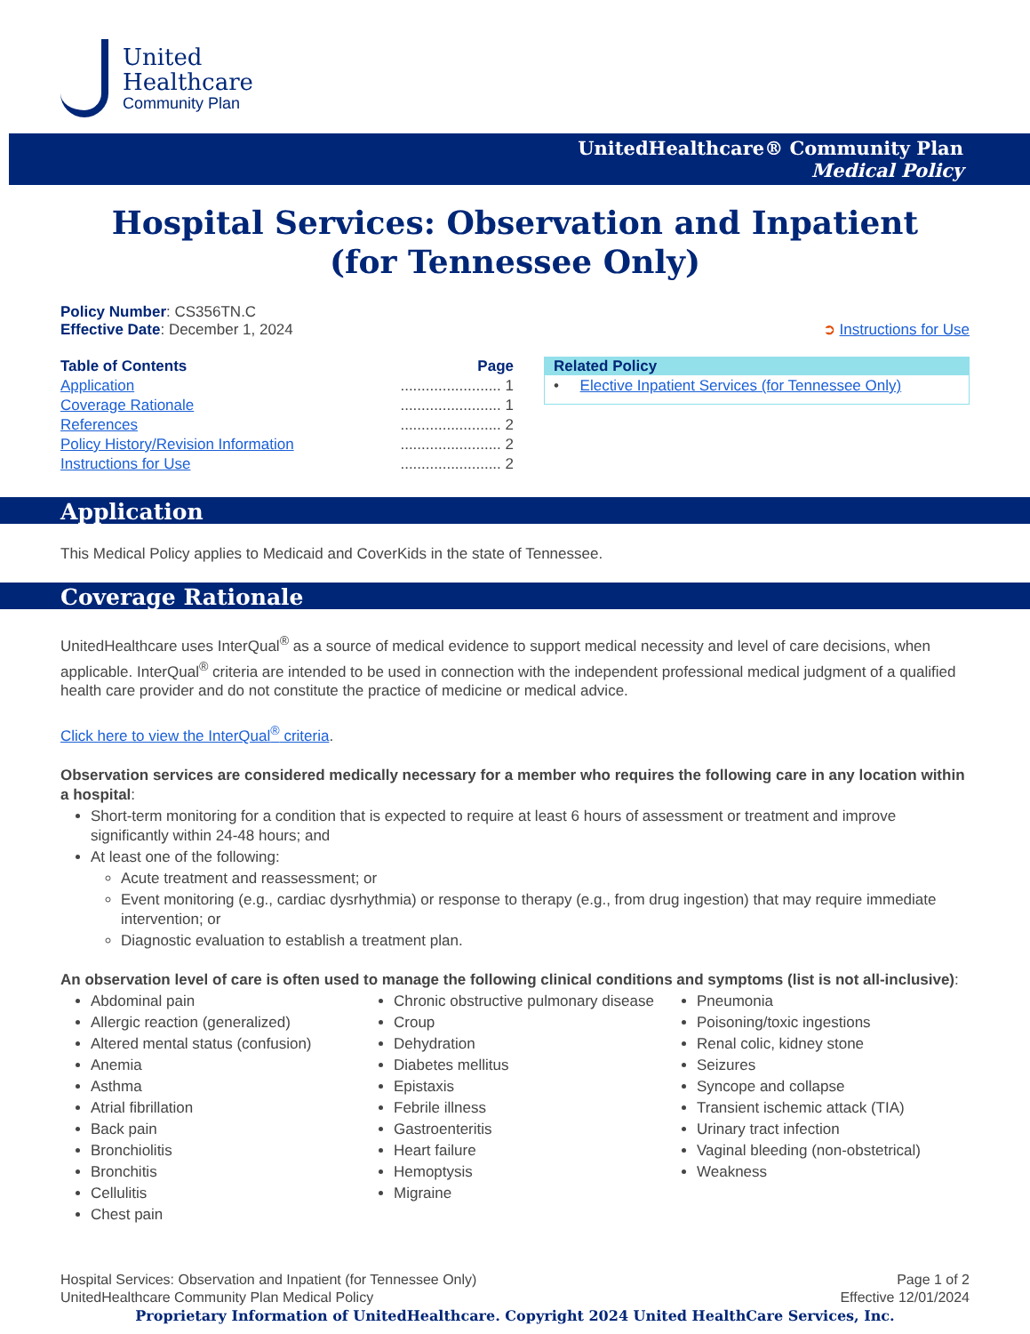United
Healthcare
Community Plan
UnitedHealthcare® Community Plan
Medical Policy
Hospital Services: Observation and Inpatient
(for Tennessee Only)
Policy Number: CS356TN.C
Effective Date: December 1, 2024
➲ Instructions for Use
Table of Contents Page
Application........................ 1
Coverage Rationale........................ 1
References........................ 2
Policy History/Revision Information........................ 2
Instructions for Use........................ 2
Related Policy
• Elective Inpatient Services (for Tennessee Only)
Application
This Medical Policy applies to Medicaid and CoverKids in the state of Tennessee.
Coverage Rationale
UnitedHealthcare uses InterQual<sup>®</sup> as a source of medical evidence to support medical necessity and level of care decisions, when applicable. InterQual<sup>®</sup> criteria are intended to be used in connection with the independent professional medical judgment of a qualified health care provider and do not constitute the practice of medicine or medical advice.
Click here to view the InterQual<sup>®</sup> criteria.
Observation services are considered medically necessary for a member who requires the following care in any location within a hospital:
Short-term monitoring for a condition that is expected to require at least 6 hours of assessment or treatment and improve significantly within 24-48 hours; and
At least one of the following:
Acute treatment and reassessment; or
Event monitoring (e.g., cardiac dysrhythmia) or response to therapy (e.g., from drug ingestion) that may require immediate intervention; or
Diagnostic evaluation to establish a treatment plan.
An observation level of care is often used to manage the following clinical conditions and symptoms (list is not all-inclusive):
Abdominal pain
Allergic reaction (generalized)
Altered mental status (confusion)
Anemia
Asthma
Atrial fibrillation
Back pain
Bronchiolitis
Bronchitis
Cellulitis
Chest pain
Chronic obstructive pulmonary disease
Croup
Dehydration
Diabetes mellitus
Epistaxis
Febrile illness
Gastroenteritis
Heart failure
Hemoptysis
Migraine
Pneumonia
Poisoning/toxic ingestions
Renal colic, kidney stone
Seizures
Syncope and collapse
Transient ischemic attack (TIA)
Urinary tract infection
Vaginal bleeding (non-obstetrical)
Weakness
Hospital Services: Observation and Inpatient (for Tennessee Only)
UnitedHealthcare Community Plan Medical Policy
Page 1 of 2
Effective 12/01/2024
Proprietary Information of UnitedHealthcare. Copyright 2024 United HealthCare Services, Inc.